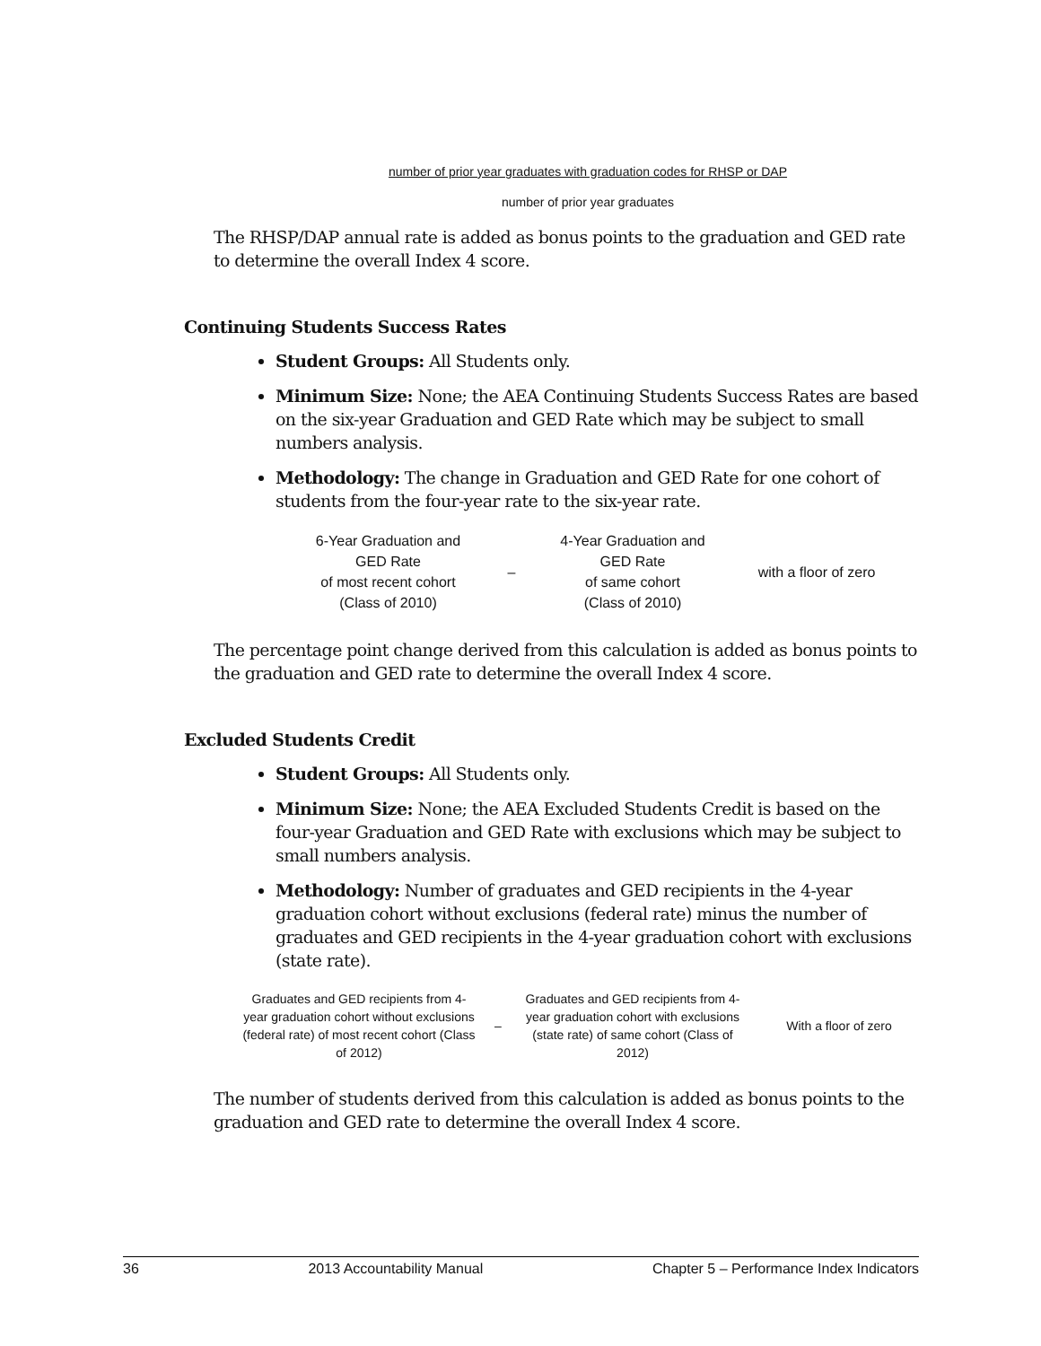number of prior year graduates with graduation codes for RHSP or DAP
number of prior year graduates
The RHSP/DAP annual rate is added as bonus points to the graduation and GED rate to determine the overall Index 4 score.
Continuing Students Success Rates
Student Groups: All Students only.
Minimum Size: None; the AEA Continuing Students Success Rates are based on the six-year Graduation and GED Rate which may be subject to small numbers analysis.
Methodology: The change in Graduation and GED Rate for one cohort of students from the four-year rate to the six-year rate.
6-Year Graduation and
GED Rate
of most recent cohort
(Class of 2010)
–
4-Year Graduation and
GED Rate
of same cohort
(Class of 2010)
with a floor of zero
The percentage point change derived from this calculation is added as bonus points to the graduation and GED rate to determine the overall Index 4 score.
Excluded Students Credit
Student Groups: All Students only.
Minimum Size: None; the AEA Excluded Students Credit is based on the four-year Graduation and GED Rate with exclusions which may be subject to small numbers analysis.
Methodology: Number of graduates and GED recipients in the 4-year graduation cohort without exclusions (federal rate) minus the number of graduates and GED recipients in the 4-year graduation cohort with exclusions (state rate).
Graduates and GED recipients from 4-year graduation cohort without exclusions (federal rate) of most recent cohort (Class of 2012)
–
Graduates and GED recipients from 4-year graduation cohort with exclusions (state rate) of same cohort (Class of 2012)
With a floor of zero
The number of students derived from this calculation is added as bonus points to the graduation and GED rate to determine the overall Index 4 score.
36 2013 Accountability Manual Chapter 5 – Performance Index Indicators